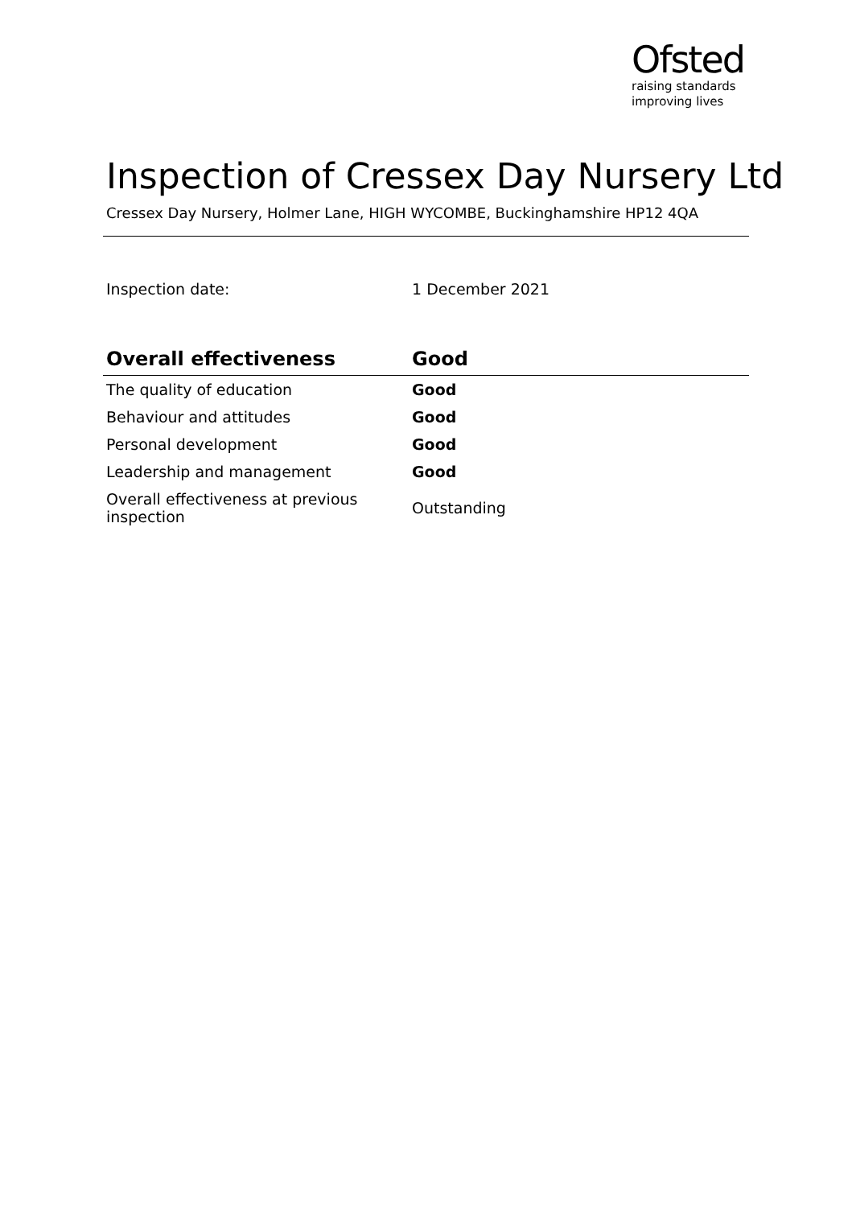Ofsted
raising standards
improving lives
Inspection of Cressex Day Nursery Ltd
Cressex Day Nursery, Holmer Lane, HIGH WYCOMBE, Buckinghamshire HP12 4QA
Inspection date: 1 December 2021
| Overall effectiveness | Good |
| --- | --- |
| The quality of education | Good |
| Behaviour and attitudes | Good |
| Personal development | Good |
| Leadership and management | Good |
| Overall effectiveness at previous inspection | Outstanding |